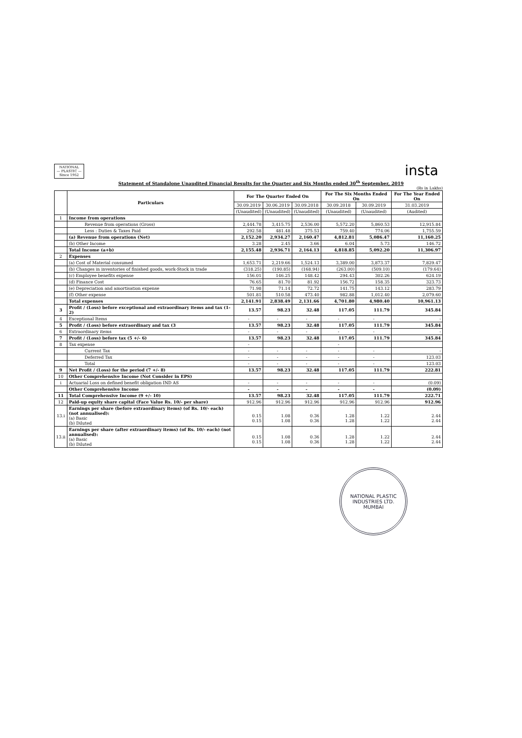NATIONAL
— PLASTIC —
Since 1952
insta
Statement of Standalone Unaudited Financial Results for the Quarter and Six Months ended 30<sup>th</sup> September, 2019
(Rs in Lakhs)
| | Particulars | For The Quarter Ended On | | | For The Six Months Ended On | | For The Year Ended On |
| --- | --- | --- | --- | --- | --- | --- | --- |
| | | 30.09.2019 | 30.06.2019 | 30.09.2018 | 30.09.2018 | 30.09.2019 | 31.03.2019 |
| | | (Unaudited) | (Unaudited) | (Unaudited) | (Unaudited) | (Unaudited) | (Audited) |
| 1 | Income from operations | | | | | | |
| | Revenue from operations (Gross) | 2,444.78 | 3,415.75 | 2,536.00 | 5,572.20 | 5,860.53 | 12,915.84 |
| | Less : Duties & Taxes Paid | 292.58 | 481.48 | 375.53 | 759.40 | 774.06 | 1,755.59 |
| | (a) Revenue from operations (Net) | 2,152.20 | 2,934.27 | 2,160.47 | 4,812.81 | 5,086.47 | 11,160.25 |
| | (b) Other Income | 3.28 | 2.45 | 3.66 | 6.04 | 5.73 | 146.72 |
| | Total Income (a+b) | 2,155.48 | 2,936.71 | 2,164.13 | 4,818.85 | 5,092.20 | 11,306.97 |
| 2 | Expenses | | | | | | |
| | (a) Cost of Material consumed | 1,653.71 | 2,219.66 | 1,524.13 | 3,389.00 | 3,873.37 | 7,829.47 |
| | (b) Changes in inventories of finished goods, work-Stock in trade | (318.25) | (190.85) | (168.94) | (263.00) | (509.10) | (179.64) |
| | (c) Employee benefits expense | 156.01 | 146.25 | 148.42 | 294.43 | 302.26 | 624.19 |
| | (d) Finance Cost | 76.65 | 81.70 | 81.92 | 156.72 | 158.35 | 323.73 |
| | (e) Depreciation and amortisation expense | 71.98 | 71.14 | 72.72 | 141.75 | 143.12 | 283.79 |
| | (f) Other expense | 501.81 | 510.58 | 473.40 | 982.88 | 1,012.40 | 2,079.60 |
| | Total expenses | 2,141.91 | 2,838.49 | 2,131.66 | 4,701.80 | 4,980.40 | 10,961.13 |
| 3 | Profit / (Loss) before exceptional and extraordinary items and tax (1-2) | 13.57 | 98.23 | 32.48 | 117.05 | 111.79 | 345.84 |
| 4 | Exceptional Items | - | - | - | - | - | - |
| 5 | Profit / (Loss) before extraordinary and tax (3 | 13.57 | 98.23 | 32.48 | 117.05 | 111.79 | 345.84 |
| 6 | Extraordinary items | - | - | - | - | - | - |
| 7 | Profit / (Loss) before tax (5 +/- 6) | 13.57 | 98.23 | 32.48 | 117.05 | 111.79 | 345.84 |
| 8 | Tax expense | - | | | - | | |
| | Current Tax | - | - | - | - | - | - |
| | Deferred Tax | - | - | - | - | - | 123.03 |
| | Total | - | - | - | - | - | 123.03 |
| 9 | Net Profit / (Loss) for the period (7 +/- 8) | 13.57 | 98.23 | 32.48 | 117.05 | 111.79 | 222.81 |
| 10 | Other Comprehensive Income (Not Consider in EPS) | | | | | | |
| i | Actuarial Loss on defined benefit obligation IND AS | - | - | - | - | - | (0.09) |
| | Other Comprehensive Income | - | - | - | - | - | (0.09) |
| 11 | Total Comprehensive Income (9 +/- 10) | 13.57 | 98.23 | 32.48 | 117.05 | 111.79 | 222.71 |
| 12 | Paid-up equity share capital (Face Value Rs. 10/- per share) | 912.96 | 912.96 | 912.96 | 912.96 | 912.96 | 912.96 |
| 13.i | Earnings per share (before extraordinary items) (of Rs. 10/- each) (not annualised): (a) Basic (b) Diluted | 0.15 0.15 | 1.08 1.08 | 0.36 0.36 | 1.28 1.28 | 1.22 1.22 | 2.44 2.44 |
| 13.ii | Earnings per share (after extraordinary items) (of Rs. 10/- each) (not annualised): (a) Basic (b) Diluted | 0.15 0.15 | 1.08 1.08 | 0.36 0.36 | 1.28 1.28 | 1.22 1.22 | 2.44 2.44 |
NATIONAL PLASTIC INDUSTRIES LTD.
MUMBAI